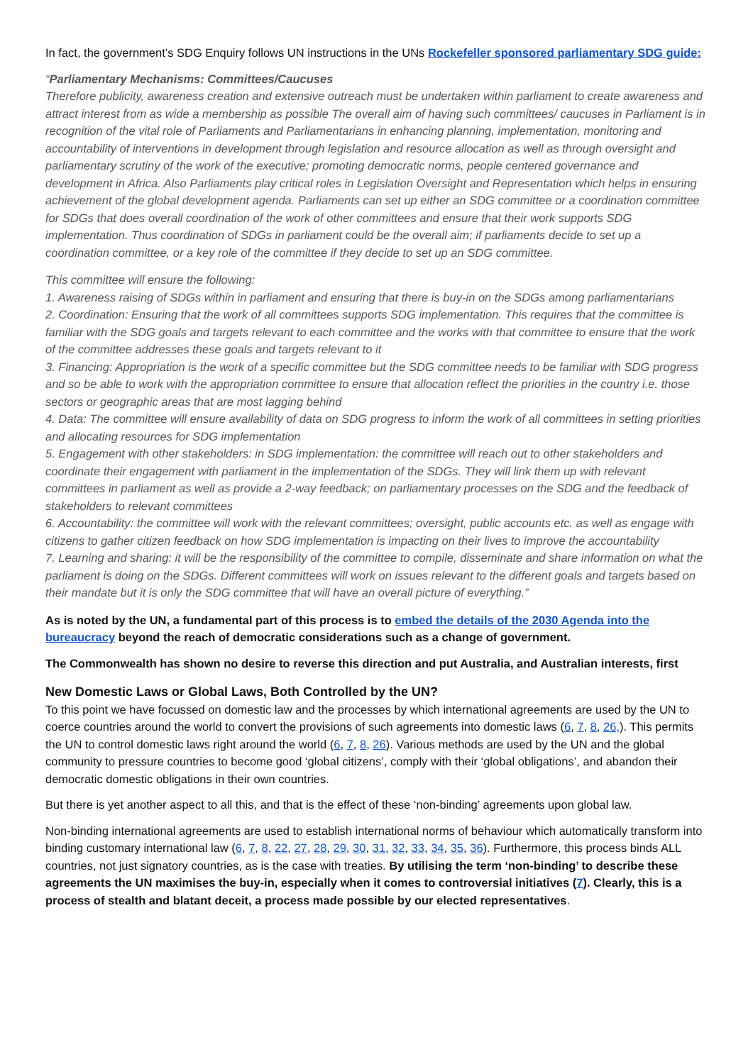In fact, the government’s SDG Enquiry follows UN instructions in the UNs Rockefeller sponsored parliamentary SDG guide:
“Parliamentary Mechanisms: Committees/Caucuses
Therefore publicity, awareness creation and extensive outreach must be undertaken within parliament to create awareness and attract interest from as wide a membership as possible The overall aim of having such committees/ caucuses in Parliament is in recognition of the vital role of Parliaments and Parliamentarians in enhancing planning, implementation, monitoring and accountability of interventions in development through legislation and resource allocation as well as through oversight and parliamentary scrutiny of the work of the executive; promoting democratic norms, people centered governance and development in Africa. Also Parliaments play critical roles in Legislation Oversight and Representation which helps in ensuring achievement of the global development agenda. Parliaments can set up either an SDG committee or a coordination committee for SDGs that does overall coordination of the work of other committees and ensure that their work supports SDG implementation. Thus coordination of SDGs in parliament could be the overall aim; if parliaments decide to set up a coordination committee, or a key role of the committee if they decide to set up an SDG committee.
This committee will ensure the following:
1. Awareness raising of SDGs within in parliament and ensuring that there is buy-in on the SDGs among parliamentarians
2. Coordination: Ensuring that the work of all committees supports SDG implementation. This requires that the committee is familiar with the SDG goals and targets relevant to each committee and the works with that committee to ensure that the work of the committee addresses these goals and targets relevant to it
3. Financing: Appropriation is the work of a specific committee but the SDG committee needs to be familiar with SDG progress and so be able to work with the appropriation committee to ensure that allocation reflect the priorities in the country i.e. those sectors or geographic areas that are most lagging behind
4. Data: The committee will ensure availability of data on SDG progress to inform the work of all committees in setting priorities and allocating resources for SDG implementation
5. Engagement with other stakeholders: in SDG implementation: the committee will reach out to other stakeholders and coordinate their engagement with parliament in the implementation of the SDGs. They will link them up with relevant committees in parliament as well as provide a 2-way feedback; on parliamentary processes on the SDG and the feedback of stakeholders to relevant committees
6. Accountability: the committee will work with the relevant committees; oversight, public accounts etc. as well as engage with citizens to gather citizen feedback on how SDG implementation is impacting on their lives to improve the accountability
7. Learning and sharing: it will be the responsibility of the committee to compile, disseminate and share information on what the parliament is doing on the SDGs. Different committees will work on issues relevant to the different goals and targets based on their mandate but it is only the SDG committee that will have an overall picture of everything.”
As is noted by the UN, a fundamental part of this process is to embed the details of the 2030 Agenda into the bureaucracy beyond the reach of democratic considerations such as a change of government.
The Commonwealth has shown no desire to reverse this direction and put Australia, and Australian interests, first
New Domestic Laws or Global Laws, Both Controlled by the UN?
To this point we have focussed on domestic law and the processes by which international agreements are used by the UN to coerce countries around the world to convert the provisions of such agreements into domestic laws (6, 7, 8, 26,). This permits the UN to control domestic laws right around the world (6, 7, 8, 26). Various methods are used by the UN and the global community to pressure countries to become good ‘global citizens’, comply with their ‘global obligations’, and abandon their democratic domestic obligations in their own countries.
But there is yet another aspect to all this, and that is the effect of these ‘non-binding’ agreements upon global law.
Non-binding international agreements are used to establish international norms of behaviour which automatically transform into binding customary international law (6, 7, 8, 22, 27, 28, 29, 30, 31, 32, 33, 34, 35, 36). Furthermore, this process binds ALL countries, not just signatory countries, as is the case with treaties. By utilising the term ‘non-binding’ to describe these agreements the UN maximises the buy-in, especially when it comes to controversial initiatives (7). Clearly, this is a process of stealth and blatant deceit, a process made possible by our elected representatives.